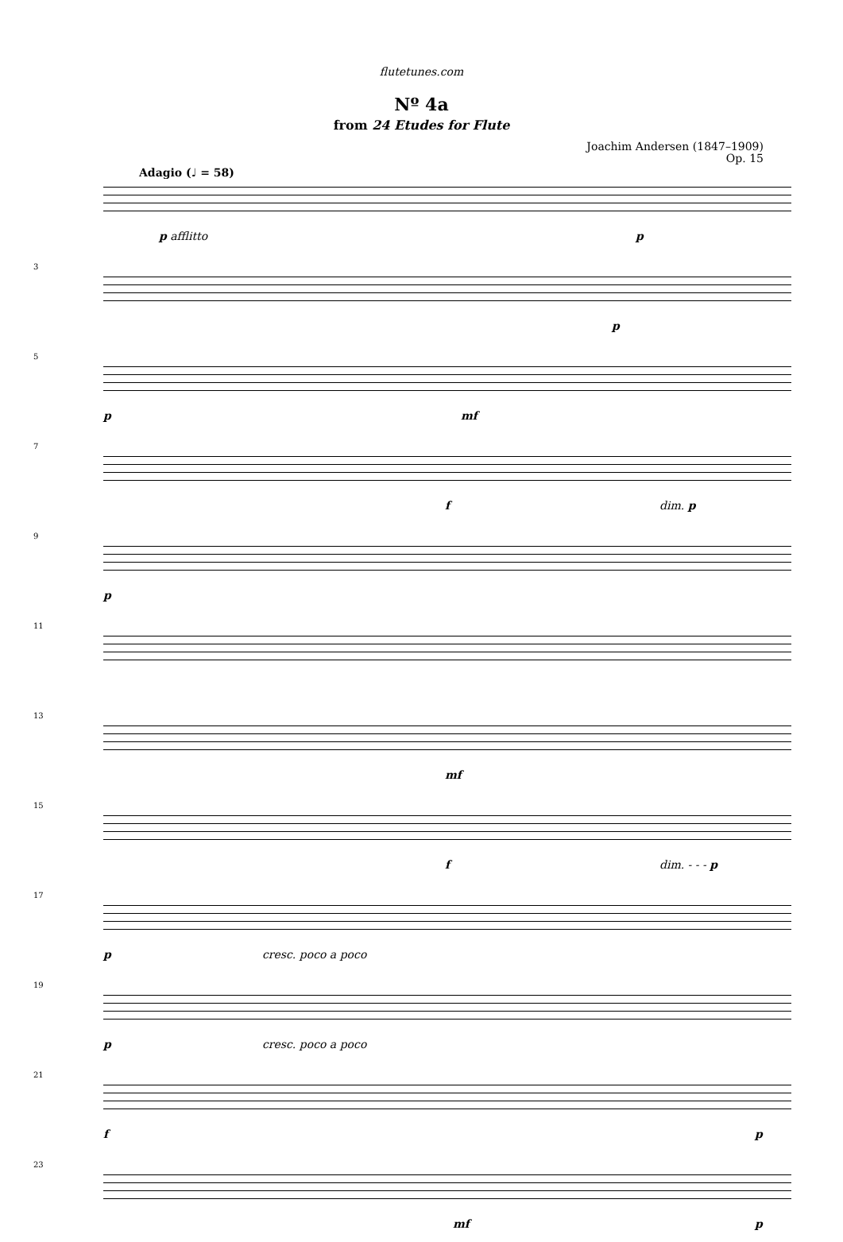flutetunes.com
Nº 4a
from 24 Etudes for Flute
Joachim Andersen (1847–1909)
Op. 15
Adagio (♩ = 58)
p afflitto p
3
p
5
p mf
7
f dim. p
9
p
11
13
mf
15
f dim. - - - p
17
p cresc. poco a poco
19
p cresc. poco a poco
21
f p
23
mf p